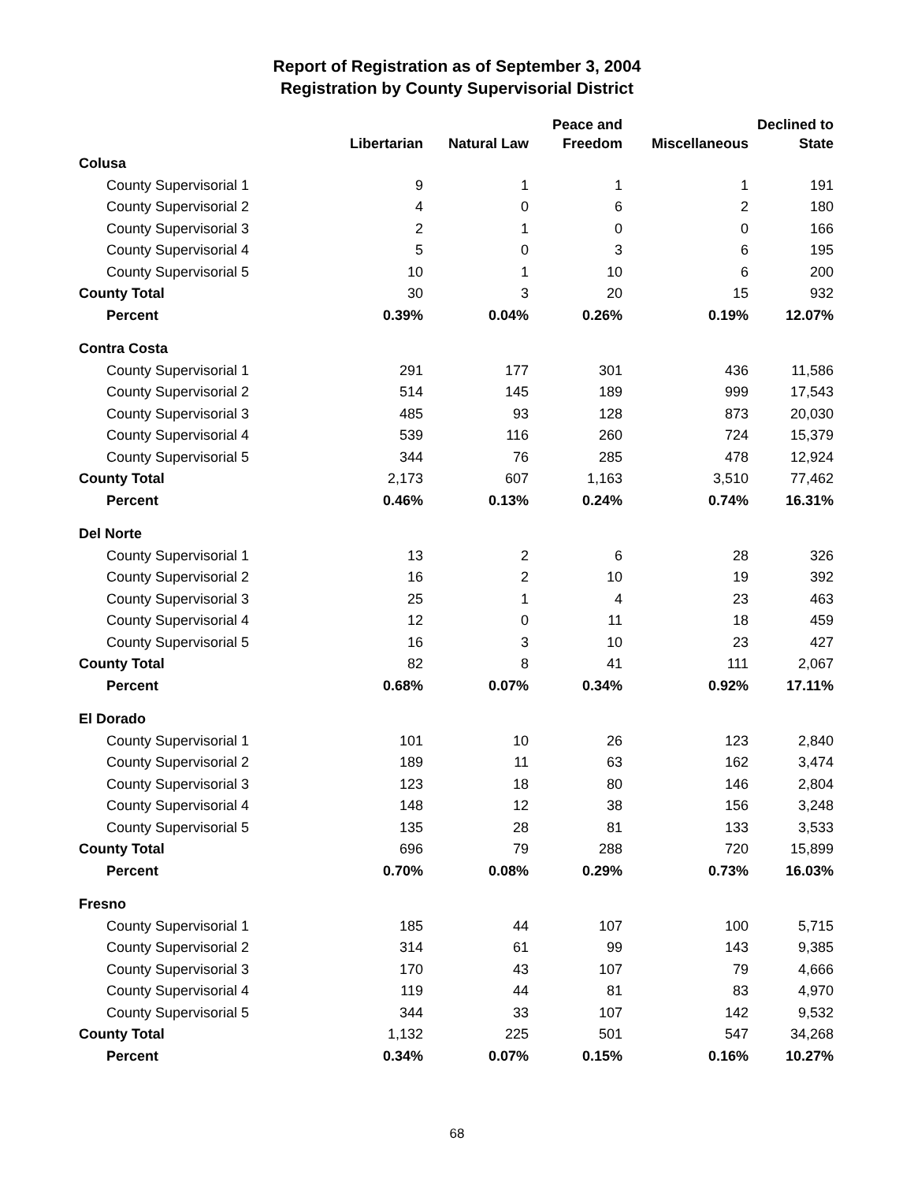Report of Registration as of September 3, 2004
Registration by County Supervisorial District
| | Libertarian | Natural Law | Peace and Freedom | Miscellaneous | Declined to State |
| --- | --- | --- | --- | --- | --- |
| Colusa | | | | | |
| County Supervisorial 1 | 9 | 1 | 1 | 1 | 191 |
| County Supervisorial 2 | 4 | 0 | 6 | 2 | 180 |
| County Supervisorial 3 | 2 | 1 | 0 | 0 | 166 |
| County Supervisorial 4 | 5 | 0 | 3 | 6 | 195 |
| County Supervisorial 5 | 10 | 1 | 10 | 6 | 200 |
| County Total | 30 | 3 | 20 | 15 | 932 |
| Percent | 0.39% | 0.04% | 0.26% | 0.19% | 12.07% |
| Contra Costa | | | | | |
| County Supervisorial 1 | 291 | 177 | 301 | 436 | 11,586 |
| County Supervisorial 2 | 514 | 145 | 189 | 999 | 17,543 |
| County Supervisorial 3 | 485 | 93 | 128 | 873 | 20,030 |
| County Supervisorial 4 | 539 | 116 | 260 | 724 | 15,379 |
| County Supervisorial 5 | 344 | 76 | 285 | 478 | 12,924 |
| County Total | 2,173 | 607 | 1,163 | 3,510 | 77,462 |
| Percent | 0.46% | 0.13% | 0.24% | 0.74% | 16.31% |
| Del Norte | | | | | |
| County Supervisorial 1 | 13 | 2 | 6 | 28 | 326 |
| County Supervisorial 2 | 16 | 2 | 10 | 19 | 392 |
| County Supervisorial 3 | 25 | 1 | 4 | 23 | 463 |
| County Supervisorial 4 | 12 | 0 | 11 | 18 | 459 |
| County Supervisorial 5 | 16 | 3 | 10 | 23 | 427 |
| County Total | 82 | 8 | 41 | 111 | 2,067 |
| Percent | 0.68% | 0.07% | 0.34% | 0.92% | 17.11% |
| El Dorado | | | | | |
| County Supervisorial 1 | 101 | 10 | 26 | 123 | 2,840 |
| County Supervisorial 2 | 189 | 11 | 63 | 162 | 3,474 |
| County Supervisorial 3 | 123 | 18 | 80 | 146 | 2,804 |
| County Supervisorial 4 | 148 | 12 | 38 | 156 | 3,248 |
| County Supervisorial 5 | 135 | 28 | 81 | 133 | 3,533 |
| County Total | 696 | 79 | 288 | 720 | 15,899 |
| Percent | 0.70% | 0.08% | 0.29% | 0.73% | 16.03% |
| Fresno | | | | | |
| County Supervisorial 1 | 185 | 44 | 107 | 100 | 5,715 |
| County Supervisorial 2 | 314 | 61 | 99 | 143 | 9,385 |
| County Supervisorial 3 | 170 | 43 | 107 | 79 | 4,666 |
| County Supervisorial 4 | 119 | 44 | 81 | 83 | 4,970 |
| County Supervisorial 5 | 344 | 33 | 107 | 142 | 9,532 |
| County Total | 1,132 | 225 | 501 | 547 | 34,268 |
| Percent | 0.34% | 0.07% | 0.15% | 0.16% | 10.27% |
68